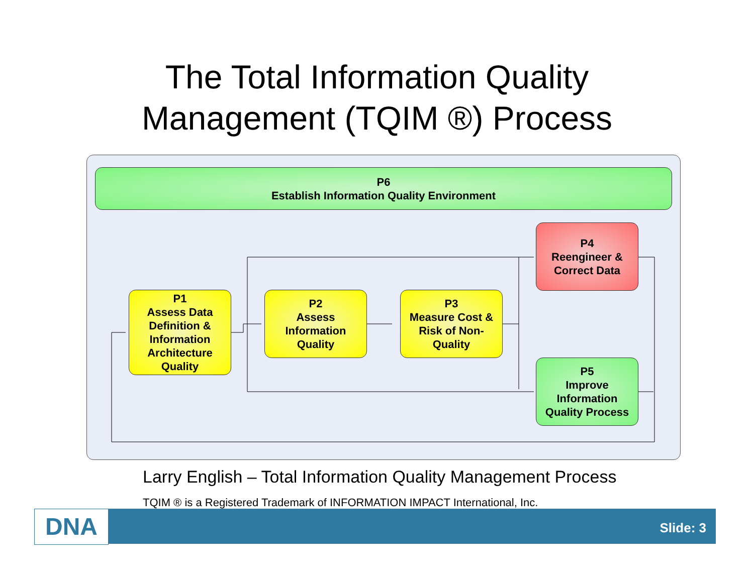The Total Information Quality
Management (TQIM ®) Process
P6
Establish Information Quality Environment
P4
Reengineer &
Correct Data
P1
Assess Data
Definition &
Information
Architecture
Quality
P2
Assess
Information
Quality
P3
Measure Cost &
Risk of Non-
Quality
P5
Improve
Information
Quality Process
Larry English – Total Information Quality Management Process
TQIM ® is a Registered Trademark of INFORMATION IMPACT International, Inc.
DNA Slide: 3